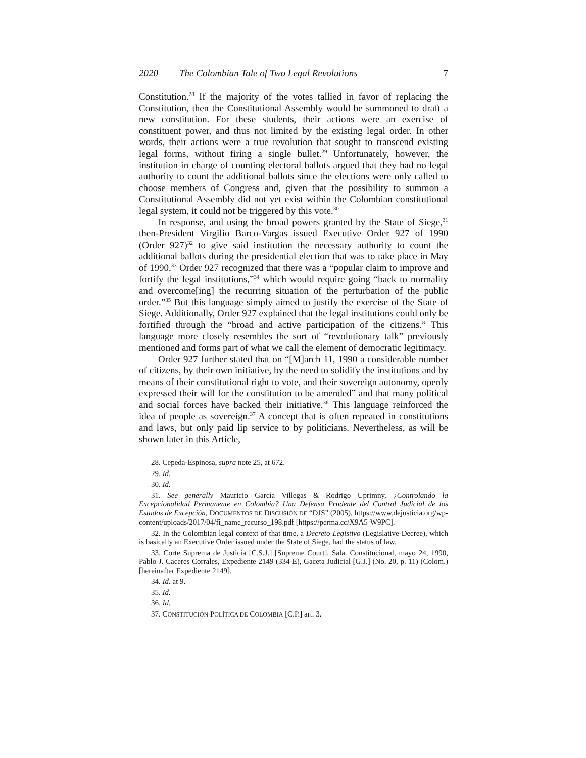2020 The Colombian Tale of Two Legal Revolutions 7
Constitution.<sup>28</sup> If the majority of the votes tallied in favor of replacing the Constitution, then the Constitutional Assembly would be summoned to draft a new constitution. For these students, their actions were an exercise of constituent power, and thus not limited by the existing legal order. In other words, their actions were a true revolution that sought to transcend existing legal forms, without firing a single bullet.<sup>29</sup> Unfortunately, however, the institution in charge of counting electoral ballots argued that they had no legal authority to count the additional ballots since the elections were only called to choose members of Congress and, given that the possibility to summon a Constitutional Assembly did not yet exist within the Colombian constitutional legal system, it could not be triggered by this vote.<sup>30</sup>
In response, and using the broad powers granted by the State of Siege,<sup>31</sup> then-President Virgilio Barco-Vargas issued Executive Order 927 of 1990 (Order 927)<sup>32</sup> to give said institution the necessary authority to count the additional ballots during the presidential election that was to take place in May of 1990.<sup>33</sup> Order 927 recognized that there was a “popular claim to improve and fortify the legal institutions,”<sup>34</sup> which would require going “back to normality and overcome[ing] the recurring situation of the perturbation of the public order.”<sup>35</sup> But this language simply aimed to justify the exercise of the State of Siege. Additionally, Order 927 explained that the legal institutions could only be fortified through the “broad and active participation of the citizens.” This language more closely resembles the sort of “revolutionary talk” previously mentioned and forms part of what we call the element of democratic legitimacy.
Order 927 further stated that on “[M]arch 11, 1990 a considerable number of citizens, by their own initiative, by the need to solidify the institutions and by means of their constitutional right to vote, and their sovereign autonomy, openly expressed their will for the constitution to be amended” and that many political and social forces have backed their initiative.<sup>36</sup> This language reinforced the idea of people as sovereign.<sup>37</sup> A concept that is often repeated in constitutions and laws, but only paid lip service to by politicians. Nevertheless, as will be shown later in this Article,
28. Cepeda-Espinosa, supra note 25, at 672.
29. Id.
30. Id.
31. See generally Mauricio García Villegas & Rodrigo Uprimny, ¿Controlando la Excepcionalidad Permanente en Colombia? Una Defensa Prudente del Control Judicial de los Estados de Excepción, DOCUMENTOS DE DISCUSIÓN DE “DJS” (2005), https://www.dejusticia.org/wp-content/uploads/2017/04/fi_name_recurso_198.pdf [https://perma.cc/X9A5-W9PC].
32. In the Colombian legal context of that time, a Decreto-Legistivo (Legislative-Decree), which is basically an Executive Order issued under the State of Siege, had the status of law.
33. Corte Suprema de Justicia [C.S.J.] [Supreme Court], Sala. Constitucional, mayo 24, 1990, Pablo J. Caceres Corrales, Expediente 2149 (334-E), Gaceta Judicial [G.J.] (No. 20, p. 11) (Colom.) [hereinafter Expediente 2149].
34. Id. at 9.
35. Id.
36. Id.
37. CONSTITUCIÓN POLÍTICA DE COLOMBIA [C.P.] art. 3.